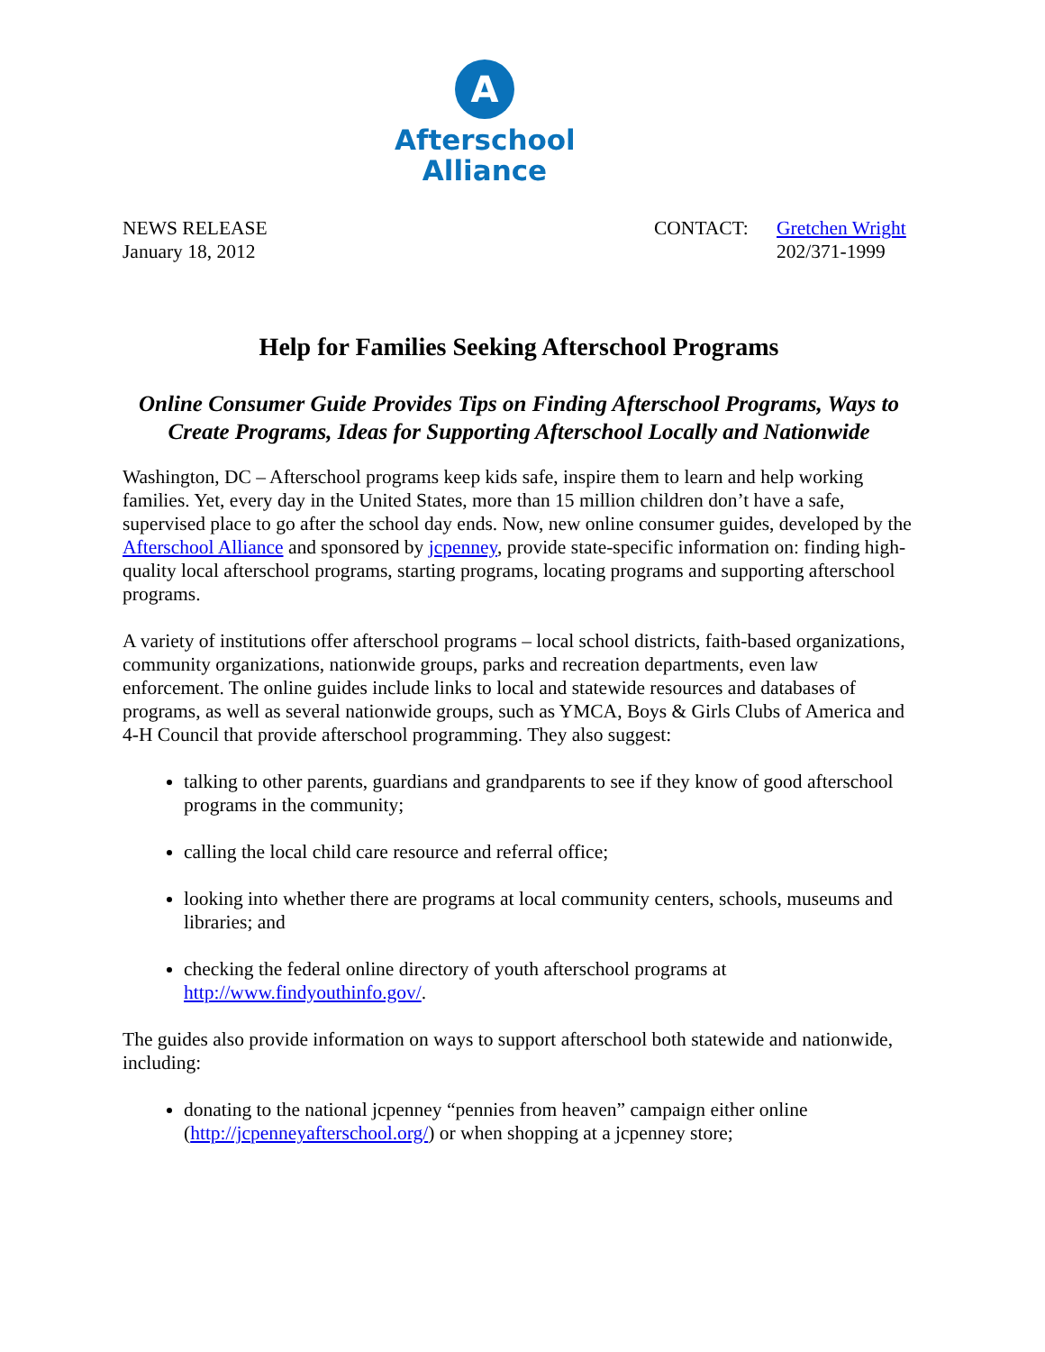A
Afterschool
Alliance
NEWS RELEASE
January 18, 2012
CONTACT: Gretchen Wright
202/371-1999
Help for Families Seeking Afterschool Programs
Online Consumer Guide Provides Tips on Finding Afterschool Programs, Ways to Create Programs, Ideas for Supporting Afterschool Locally and Nationwide
Washington, DC – Afterschool programs keep kids safe, inspire them to learn and help working families. Yet, every day in the United States, more than 15 million children don’t have a safe, supervised place to go after the school day ends. Now, new online consumer guides, developed by the Afterschool Alliance and sponsored by jcpenney, provide state-specific information on: finding high-quality local afterschool programs, starting programs, locating programs and supporting afterschool programs.
A variety of institutions offer afterschool programs – local school districts, faith-based organizations, community organizations, nationwide groups, parks and recreation departments, even law enforcement. The online guides include links to local and statewide resources and databases of programs, as well as several nationwide groups, such as YMCA, Boys & Girls Clubs of America and 4-H Council that provide afterschool programming. They also suggest:
talking to other parents, guardians and grandparents to see if they know of good afterschool programs in the community;
calling the local child care resource and referral office;
looking into whether there are programs at local community centers, schools, museums and libraries; and
checking the federal online directory of youth afterschool programs at http://www.findyouthinfo.gov/.
The guides also provide information on ways to support afterschool both statewide and nationwide, including:
donating to the national jcpenney “pennies from heaven” campaign either online (http://jcpenneyafterschool.org/) or when shopping at a jcpenney store;